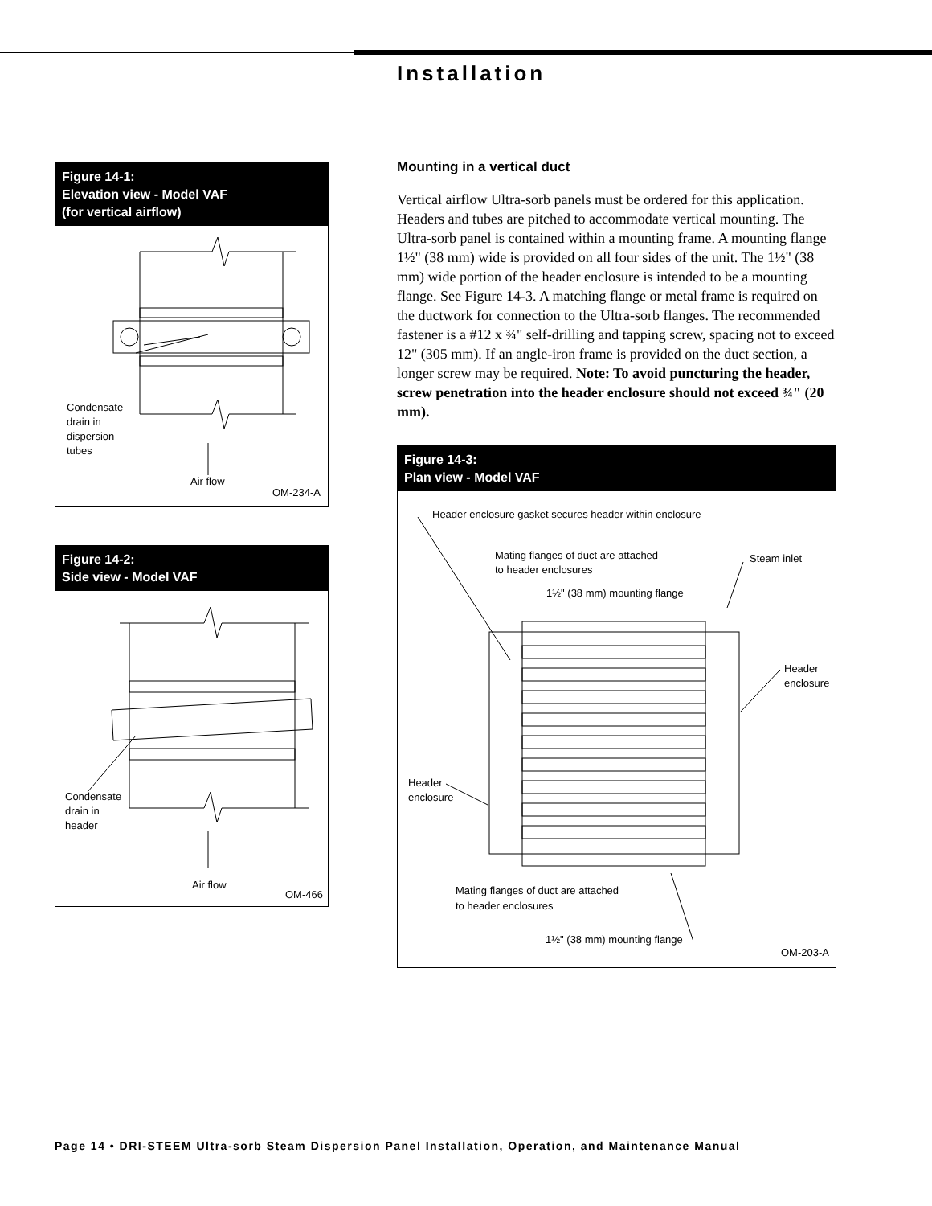Installation
Figure 14-1:
Elevation view - Model VAF
(for vertical airflow)
Condensate
drain in
dispersion
tubes
Air flow
OM-234-A
Figure 14-2:
Side view - Model VAF
Condensate
drain in
header
Air flow
OM-466
Mounting in a vertical duct
Vertical airflow Ultra-sorb panels must be ordered for this application. Headers and tubes are pitched to accommodate vertical mounting. The Ultra-sorb panel is contained within a mounting frame. A mounting flange 1½" (38 mm) wide is provided on all four sides of the unit. The 1½" (38 mm) wide portion of the header enclosure is intended to be a mounting flange. See Figure 14-3. A matching flange or metal frame is required on the ductwork for connection to the Ultra-sorb flanges. The recommended fastener is a #12 x ¾" self-drilling and tapping screw, spacing not to exceed 12" (305 mm). If an angle-iron frame is provided on the duct section, a longer screw may be required. Note: To avoid puncturing the header, screw penetration into the header enclosure should not exceed ¾" (20 mm).
Figure 14-3:
Plan view - Model VAF
Header enclosure gasket secures header within enclosure
Mating flanges of duct are attached
to header enclosures
Steam inlet
1½" (38 mm) mounting flange
Header
enclosure
Header
enclosure
Mating flanges of duct are attached
to header enclosures
1½" (38 mm) mounting flange
OM-203-A
Page 14 • DRI-STEEM Ultra-sorb Steam Dispersion Panel Installation, Operation, and Maintenance Manual